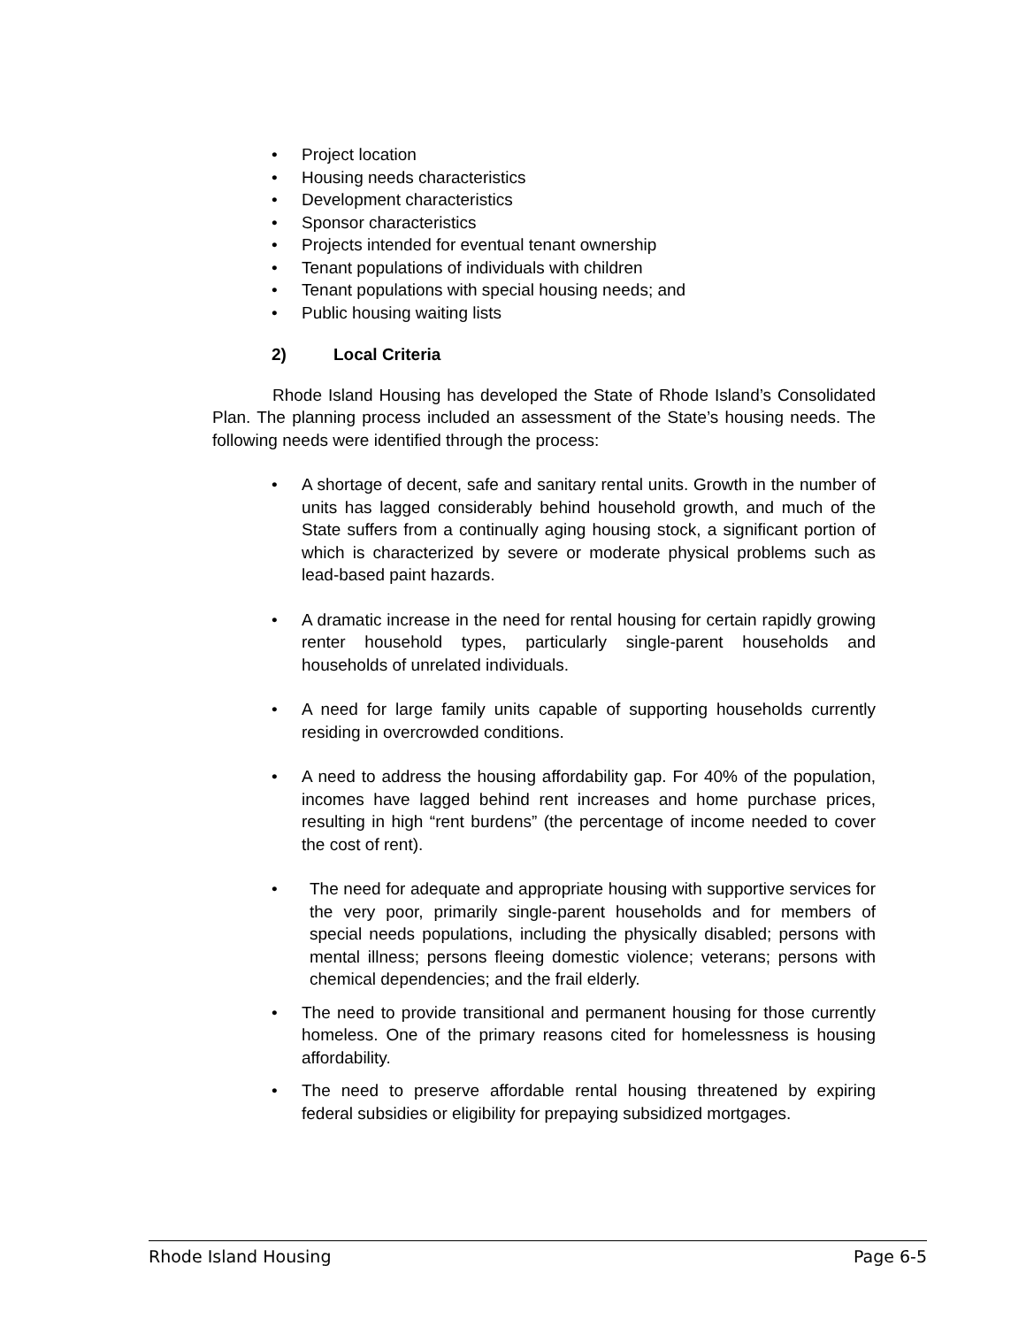• Project location
• Housing needs characteristics
• Development characteristics
• Sponsor characteristics
• Projects intended for eventual tenant ownership
• Tenant populations of individuals with children
• Tenant populations with special housing needs; and
• Public housing waiting lists
2) Local Criteria
Rhode Island Housing has developed the State of Rhode Island’s Consolidated Plan. The planning process included an assessment of the State’s housing needs. The following needs were identified through the process:
• A shortage of decent, safe and sanitary rental units. Growth in the number of units has lagged considerably behind household growth, and much of the State suffers from a continually aging housing stock, a significant portion of which is characterized by severe or moderate physical problems such as lead-based paint hazards.
• A dramatic increase in the need for rental housing for certain rapidly growing renter household types, particularly single-parent households and households of unrelated individuals.
• A need for large family units capable of supporting households currently residing in overcrowded conditions.
• A need to address the housing affordability gap. For 40% of the population, incomes have lagged behind rent increases and home purchase prices, resulting in high “rent burdens” (the percentage of income needed to cover the cost of rent).
• The need for adequate and appropriate housing with supportive services for the very poor, primarily single-parent households and for members of special needs populations, including the physically disabled; persons with mental illness; persons fleeing domestic violence; veterans; persons with chemical dependencies; and the frail elderly.
• The need to provide transitional and permanent housing for those currently homeless. One of the primary reasons cited for homelessness is housing affordability.
• The need to preserve affordable rental housing threatened by expiring federal subsidies or eligibility for prepaying subsidized mortgages.
Rhode Island Housing Page 6-5